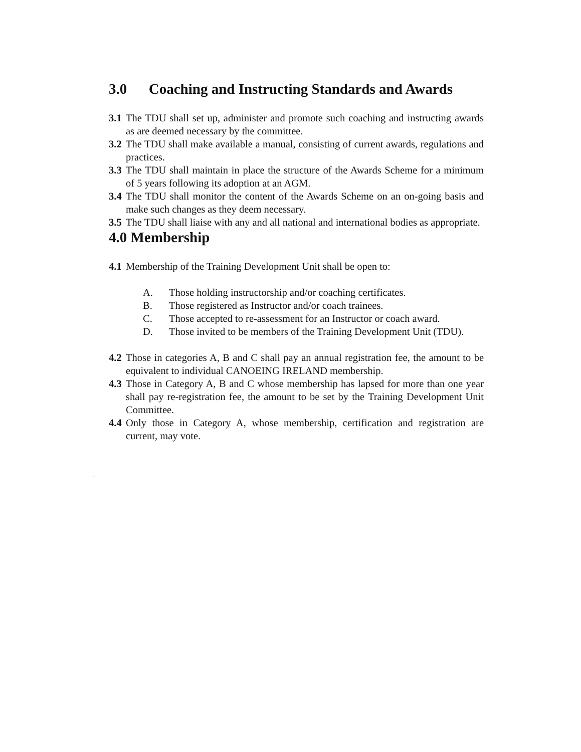3.0 Coaching and Instructing Standards and Awards
3.1 The TDU shall set up, administer and promote such coaching and instructing awards as are deemed necessary by the committee.
3.2 The TDU shall make available a manual, consisting of current awards, regulations and practices.
3.3 The TDU shall maintain in place the structure of the Awards Scheme for a minimum of 5 years following its adoption at an AGM.
3.4 The TDU shall monitor the content of the Awards Scheme on an on-going basis and make such changes as they deem necessary.
3.5 The TDU shall liaise with any and all national and international bodies as appropriate.
4.0 Membership
4.1 Membership of the Training Development Unit shall be open to:
A. Those holding instructorship and/or coaching certificates.
B. Those registered as Instructor and/or coach trainees.
C. Those accepted to re-assessment for an Instructor or coach award.
D. Those invited to be members of the Training Development Unit (TDU).
4.2 Those in categories A, B and C shall pay an annual registration fee, the amount to be equivalent to individual CANOEING IRELAND membership.
4.3 Those in Category A, B and C whose membership has lapsed for more than one year shall pay re-registration fee, the amount to be set by the Training Development Unit Committee.
4.4 Only those in Category A, whose membership, certification and registration are current, may vote.
.